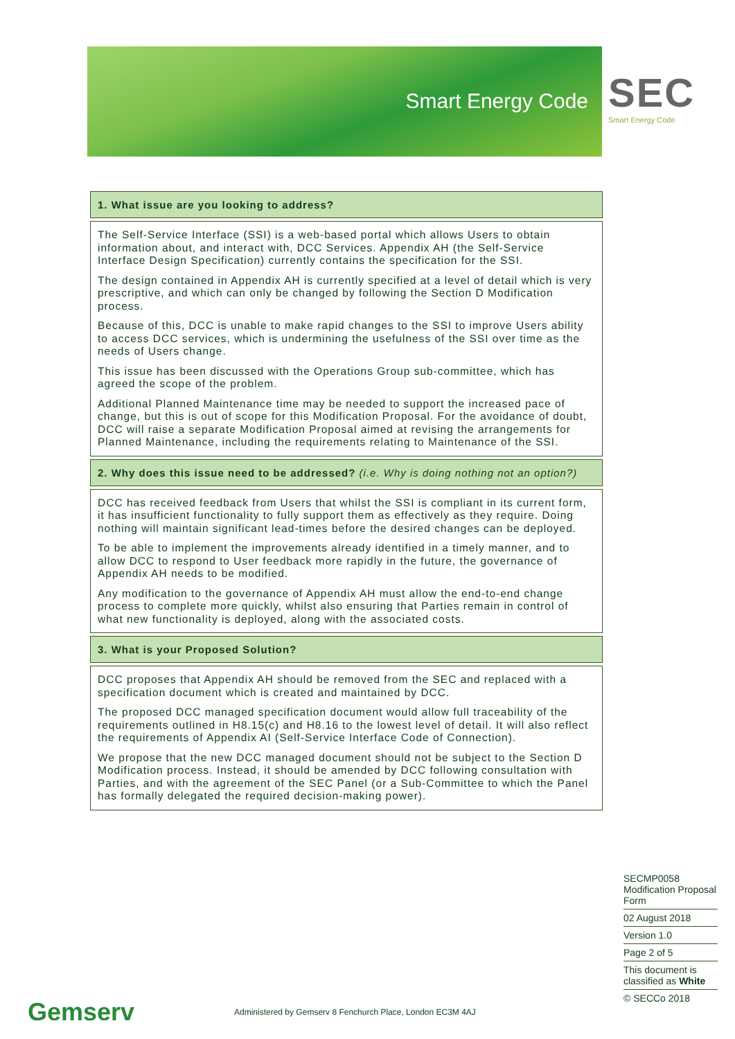Smart Energy Code
SEC
Smart Energy Code
1. What issue are you looking to address?
The Self-Service Interface (SSI) is a web-based portal which allows Users to obtain information about, and interact with, DCC Services. Appendix AH (the Self-Service Interface Design Specification) currently contains the specification for the SSI.
The design contained in Appendix AH is currently specified at a level of detail which is very prescriptive, and which can only be changed by following the Section D Modification process.
Because of this, DCC is unable to make rapid changes to the SSI to improve Users ability to access DCC services, which is undermining the usefulness of the SSI over time as the needs of Users change.
This issue has been discussed with the Operations Group sub-committee, which has agreed the scope of the problem.
Additional Planned Maintenance time may be needed to support the increased pace of change, but this is out of scope for this Modification Proposal. For the avoidance of doubt, DCC will raise a separate Modification Proposal aimed at revising the arrangements for Planned Maintenance, including the requirements relating to Maintenance of the SSI.
2. Why does this issue need to be addressed? (i.e. Why is doing nothing not an option?)
DCC has received feedback from Users that whilst the SSI is compliant in its current form, it has insufficient functionality to fully support them as effectively as they require. Doing nothing will maintain significant lead-times before the desired changes can be deployed.
To be able to implement the improvements already identified in a timely manner, and to allow DCC to respond to User feedback more rapidly in the future, the governance of Appendix AH needs to be modified.
Any modification to the governance of Appendix AH must allow the end-to-end change process to complete more quickly, whilst also ensuring that Parties remain in control of what new functionality is deployed, along with the associated costs.
3. What is your Proposed Solution?
DCC proposes that Appendix AH should be removed from the SEC and replaced with a specification document which is created and maintained by DCC.
The proposed DCC managed specification document would allow full traceability of the requirements outlined in H8.15(c) and H8.16 to the lowest level of detail. It will also reflect the requirements of Appendix AI (Self-Service Interface Code of Connection).
We propose that the new DCC managed document should not be subject to the Section D Modification process. Instead, it should be amended by DCC following consultation with Parties, and with the agreement of the SEC Panel (or a Sub-Committee to which the Panel has formally delegated the required decision-making power).
SECMP0058 Modification Proposal Form
02 August 2018
Version 1.0
Page 2 of 5
This document is classified as White
© SECCo 2018
Gemserv
Administered by Gemserv 8 Fenchurch Place, London EC3M 4AJ